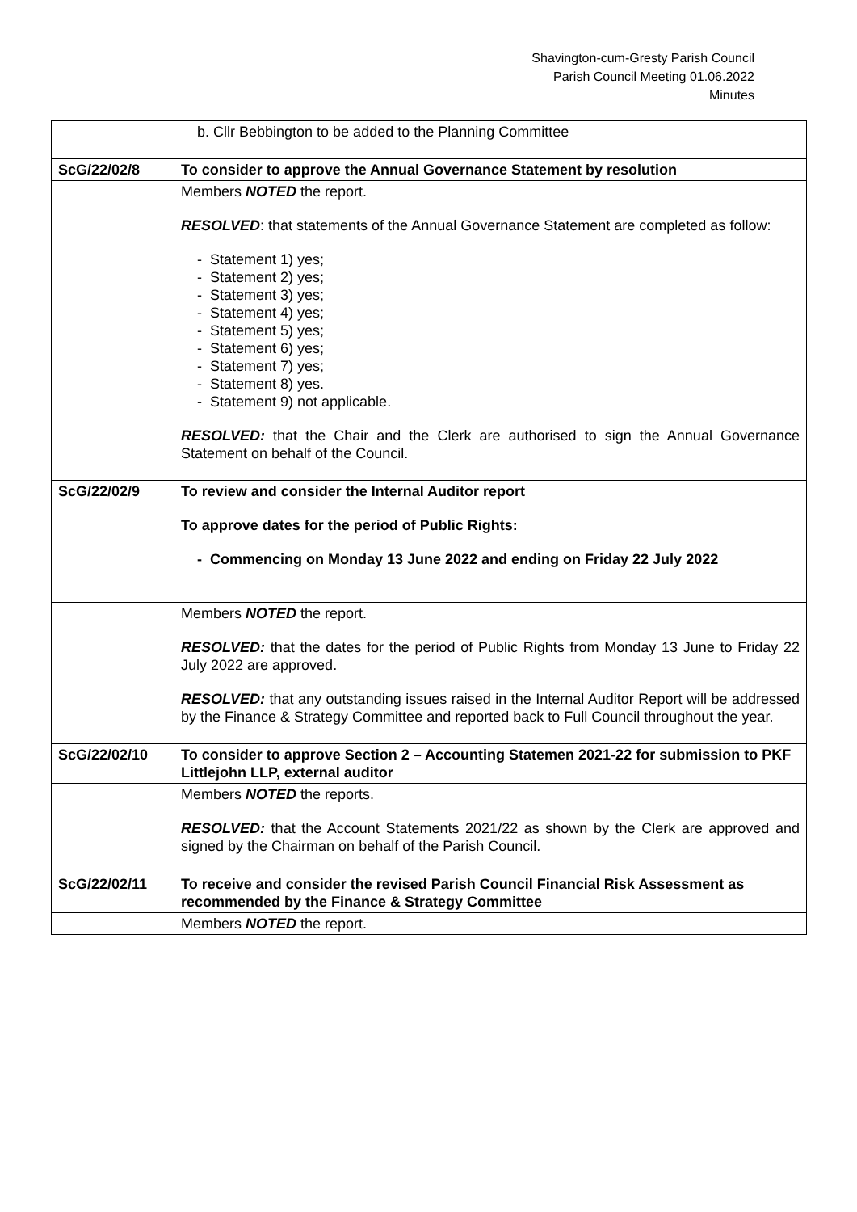Shavington-cum-Gresty Parish Council
Parish Council Meeting 01.06.2022
Minutes
| | b. Cllr Bebbington to be added to the Planning Committee |
| ScG/22/02/8 | To consider to approve the Annual Governance Statement by resolution |
| | Members NOTED the report. RESOLVED : that statements of the Annual Governance Statement are completed as follow: - Statement 1) yes; - Statement 2) yes; - Statement 3) yes; - Statement 4) yes; - Statement 5) yes; - Statement 6) yes; - Statement 7) yes; - Statement 8) yes. - Statement 9) not applicable. RESOLVED: that the Chair and the Clerk are authorised to sign the Annual Governance Statement on behalf of the Council. |
| ScG/22/02/9 | To review and consider the Internal Auditor report To approve dates for the period of Public Rights: - Commencing on Monday 13 June 2022 and ending on Friday 22 July 2022 |
| | Members NOTED the report. RESOLVED: that the dates for the period of Public Rights from Monday 13 June to Friday 22 July 2022 are approved. RESOLVED: that any outstanding issues raised in the Internal Auditor Report will be addressed by the Finance & Strategy Committee and reported back to Full Council throughout the year. |
| ScG/22/02/10 | To consider to approve Section 2 – Accounting Statemen 2021-22 for submission to PKF Littlejohn LLP, external auditor |
| | Members NOTED the reports. RESOLVED: that the Account Statements 2021/22 as shown by the Clerk are approved and signed by the Chairman on behalf of the Parish Council. |
| ScG/22/02/11 | To receive and consider the revised Parish Council Financial Risk Assessment as recommended by the Finance & Strategy Committee |
| | Members NOTED the report. |